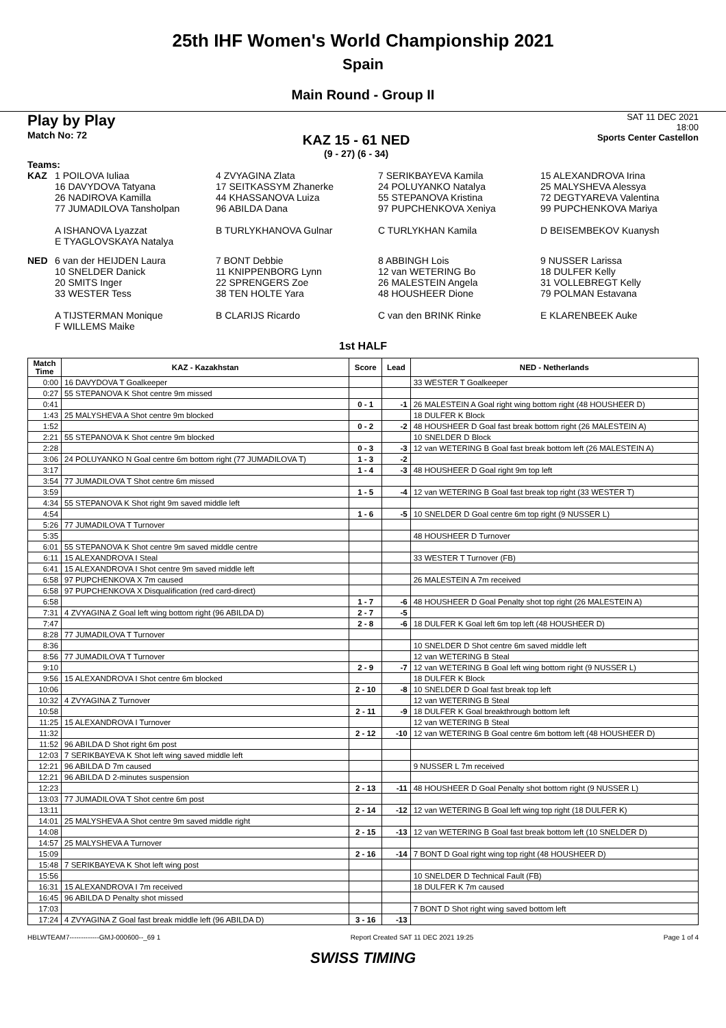25th IHF Women's World Championship 2021
Spain
Main Round - Group II
Play by Play
Match No: 72
KAZ 15 - 61 NED
(9 - 27) (6 - 34)
SAT 11 DEC 2021
18:00
Sports Center Castellon
Teams:
KAZ
1 POILOVA Iuliaa
16 DAVYDOVA Tatyana
26 NADIROVA Kamilla
77 JUMADILOVA Tansholpan
A ISHANOVA Lyazzat
E TYAGLOVSKAYA Natalya
4 ZVYAGINA Zlata
17 SEITKASSYM Zhanerke
44 KHASSANOVA Luiza
96 ABILDA Dana
B TURLYKHANOVA Gulnar
7 SERIKBAYEVA Kamila
24 POLUYANKO Natalya
55 STEPANOVA Kristina
97 PUPCHENKOVA Xeniya
C TURLYKHAN Kamila
15 ALEXANDROVA Irina
25 MALYSHEVA Alessya
72 DEGTYAREVA Valentina
99 PUPCHENKOVA Mariya
D BEISEMBEKOV Kuanysh
NED
6 van der HEIJDEN Laura
10 SNELDER Danick
20 SMITS Inger
33 WESTER Tess
A TIJSTERMAN Monique
F WILLEMS Maike
7 BONT Debbie
11 KNIPPENBORG Lynn
22 SPRENGERS Zoe
38 TEN HOLTE Yara
B CLARIJS Ricardo
8 ABBINGH Lois
12 van WETERING Bo
26 MALESTEIN Angela
48 HOUSHEER Dione
C van den BRINK Rinke
9 NUSSER Larissa
18 DULFER Kelly
31 VOLLEBREGT Kelly
79 POLMAN Estavana
E KLARENBEEK Auke
1st HALF
| Match Time | KAZ - Kazakhstan | Score | Lead | NED - Netherlands |
| --- | --- | --- | --- | --- |
| 0:00 | 16 DAVYDOVA T Goalkeeper | | | 33 WESTER T Goalkeeper |
| 0:27 | 55 STEPANOVA K Shot centre 9m missed | | | |
| 0:41 | | 0 - 1 | -1 | 26 MALESTEIN A Goal right wing bottom right (48 HOUSHEER D) |
| 1:43 | 25 MALYSHEVA A Shot centre 9m blocked | | | 18 DULFER K Block |
| 1:52 | | 0 - 2 | -2 | 48 HOUSHEER D Goal fast break bottom right (26 MALESTEIN A) |
| 2:21 | 55 STEPANOVA K Shot centre 9m blocked | | | 10 SNELDER D Block |
| 2:28 | | 0 - 3 | -3 | 12 van WETERING B Goal fast break bottom left (26 MALESTEIN A) |
| 3:06 | 24 POLUYANKO N Goal centre 6m bottom right (77 JUMADILOVA T) | 1 - 3 | -2 | |
| 3:17 | | 1 - 4 | -3 | 48 HOUSHEER D Goal right 9m top left |
| 3:54 | 77 JUMADILOVA T Shot centre 6m missed | | | |
| 3:59 | | 1 - 5 | -4 | 12 van WETERING B Goal fast break top right (33 WESTER T) |
| 4:34 | 55 STEPANOVA K Shot right 9m saved middle left | | | |
| 4:54 | | 1 - 6 | -5 | 10 SNELDER D Goal centre 6m top right (9 NUSSER L) |
| 5:26 | 77 JUMADILOVA T Turnover | | | |
| 5:35 | | | | 48 HOUSHEER D Turnover |
| 6:01 | 55 STEPANOVA K Shot centre 9m saved middle centre | | | |
| 6:11 | 15 ALEXANDROVA I Steal | | | 33 WESTER T Turnover (FB) |
| 6:41 | 15 ALEXANDROVA I Shot centre 9m saved middle left | | | |
| 6:58 | 97 PUPCHENKOVA X 7m caused | | | 26 MALESTEIN A 7m received |
| 6:58 | 97 PUPCHENKOVA X Disqualification (red card-direct) | | | |
| 6:58 | | 1 - 7 | -6 | 48 HOUSHEER D Goal Penalty shot top right (26 MALESTEIN A) |
| 7:31 | 4 ZVYAGINA Z Goal left wing bottom right (96 ABILDA D) | 2 - 7 | -5 | |
| 7:47 | | 2 - 8 | -6 | 18 DULFER K Goal left 6m top left (48 HOUSHEER D) |
| 8:28 | 77 JUMADILOVA T Turnover | | | |
| 8:36 | | | | 10 SNELDER D Shot centre 6m saved middle left |
| 8:56 | 77 JUMADILOVA T Turnover | | | 12 van WETERING B Steal |
| 9:10 | | 2 - 9 | -7 | 12 van WETERING B Goal left wing bottom right (9 NUSSER L) |
| 9:56 | 15 ALEXANDROVA I Shot centre 6m blocked | | | 18 DULFER K Block |
| 10:06 | | 2 - 10 | -8 | 10 SNELDER D Goal fast break top left |
| 10:32 | 4 ZVYAGINA Z Turnover | | | 12 van WETERING B Steal |
| 10:58 | | 2 - 11 | -9 | 18 DULFER K Goal breakthrough bottom left |
| 11:25 | 15 ALEXANDROVA I Turnover | | | 12 van WETERING B Steal |
| 11:32 | | 2 - 12 | -10 | 12 van WETERING B Goal centre 6m bottom left (48 HOUSHEER D) |
| 11:52 | 96 ABILDA D Shot right 6m post | | | |
| 12:03 | 7 SERIKBAYEVA K Shot left wing saved middle left | | | |
| 12:21 | 96 ABILDA D 7m caused | | | 9 NUSSER L 7m received |
| 12:21 | 96 ABILDA D 2-minutes suspension | | | |
| 12:23 | | 2 - 13 | -11 | 48 HOUSHEER D Goal Penalty shot bottom right (9 NUSSER L) |
| 13:03 | 77 JUMADILOVA T Shot centre 6m post | | | |
| 13:11 | | 2 - 14 | -12 | 12 van WETERING B Goal left wing top right (18 DULFER K) |
| 14:01 | 25 MALYSHEVA A Shot centre 9m saved middle right | | | |
| 14:08 | | 2 - 15 | -13 | 12 van WETERING B Goal fast break bottom left (10 SNELDER D) |
| 14:57 | 25 MALYSHEVA A Turnover | | | |
| 15:09 | | 2 - 16 | -14 | 7 BONT D Goal right wing top right (48 HOUSHEER D) |
| 15:48 | 7 SERIKBAYEVA K Shot left wing post | | | |
| 15:56 | | | | 10 SNELDER D Technical Fault (FB) |
| 16:31 | 15 ALEXANDROVA I 7m received | | | 18 DULFER K 7m caused |
| 16:45 | 96 ABILDA D Penalty shot missed | | | |
| 17:03 | | | | 7 BONT D Shot right wing saved bottom left |
| 17:24 | 4 ZVYAGINA Z Goal fast break middle left (96 ABILDA D) | 3 - 16 | -13 | |
HBLWTEAM7-------------GMJ-000600--_69 1 Report Created SAT 11 DEC 2021 19:25 Page 1 of 4
SWISS TIMING